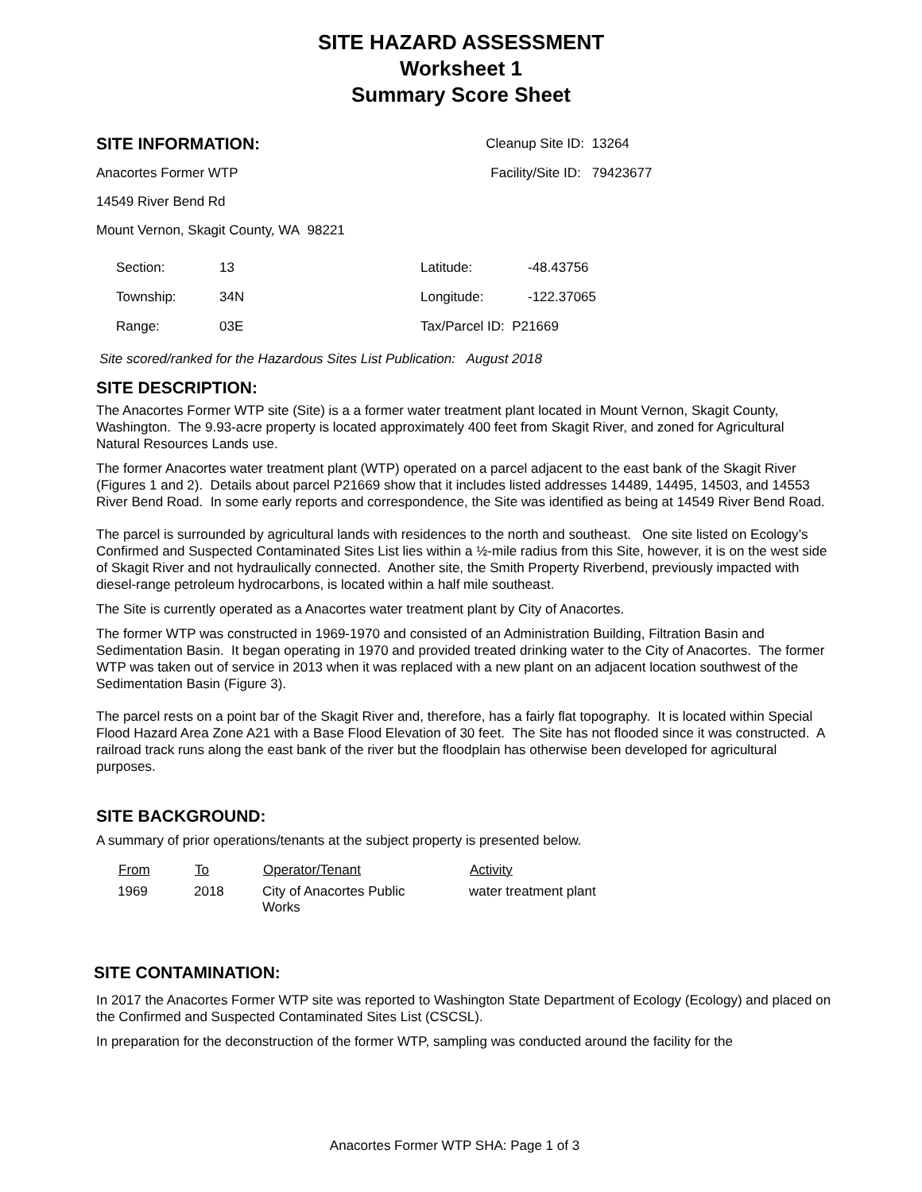SITE HAZARD ASSESSMENT
Worksheet 1
Summary Score Sheet
| SITE INFORMATION: | Cleanup Site ID: 13264 |
| Anacortes Former WTP | Facility/Site ID: 79423677 |
| 14549 River Bend Rd | |
| Mount Vernon, Skagit County, WA 98221 | |
| Section: | 13 | Latitude: | -48.43756 |
| Township: | 34N | Longitude: | -122.37065 |
| Range: | 03E | Tax/Parcel ID: P21669 | |
Site scored/ranked for the Hazardous Sites List Publication: August 2018
SITE DESCRIPTION:
The Anacortes Former WTP site (Site) is a a former water treatment plant located in Mount Vernon, Skagit County, Washington. The 9.93-acre property is located approximately 400 feet from Skagit River, and zoned for Agricultural Natural Resources Lands use.
The former Anacortes water treatment plant (WTP) operated on a parcel adjacent to the east bank of the Skagit River (Figures 1 and 2). Details about parcel P21669 show that it includes listed addresses 14489, 14495, 14503, and 14553 River Bend Road. In some early reports and correspondence, the Site was identified as being at 14549 River Bend Road.
The parcel is surrounded by agricultural lands with residences to the north and southeast. One site listed on Ecology’s Confirmed and Suspected Contaminated Sites List lies within a ½-mile radius from this Site, however, it is on the west side of Skagit River and not hydraulically connected. Another site, the Smith Property Riverbend, previously impacted with diesel-range petroleum hydrocarbons, is located within a half mile southeast.
The Site is currently operated as a Anacortes water treatment plant by City of Anacortes.
The former WTP was constructed in 1969-1970 and consisted of an Administration Building, Filtration Basin and Sedimentation Basin. It began operating in 1970 and provided treated drinking water to the City of Anacortes. The former WTP was taken out of service in 2013 when it was replaced with a new plant on an adjacent location southwest of the Sedimentation Basin (Figure 3).
The parcel rests on a point bar of the Skagit River and, therefore, has a fairly flat topography. It is located within Special Flood Hazard Area Zone A21 with a Base Flood Elevation of 30 feet. The Site has not flooded since it was constructed. A railroad track runs along the east bank of the river but the floodplain has otherwise been developed for agricultural purposes.
SITE BACKGROUND:
A summary of prior operations/tenants at the subject property is presented below.
| From | To | Operator/Tenant | Activity |
| --- | --- | --- | --- |
| 1969 | 2018 | City of Anacortes Public Works | water treatment plant |
SITE CONTAMINATION:
In 2017 the Anacortes Former WTP site was reported to Washington State Department of Ecology (Ecology) and placed on the Confirmed and Suspected Contaminated Sites List (CSCSL).
In preparation for the deconstruction of the former WTP, sampling was conducted around the facility for the
Anacortes Former WTP SHA: Page 1 of 3